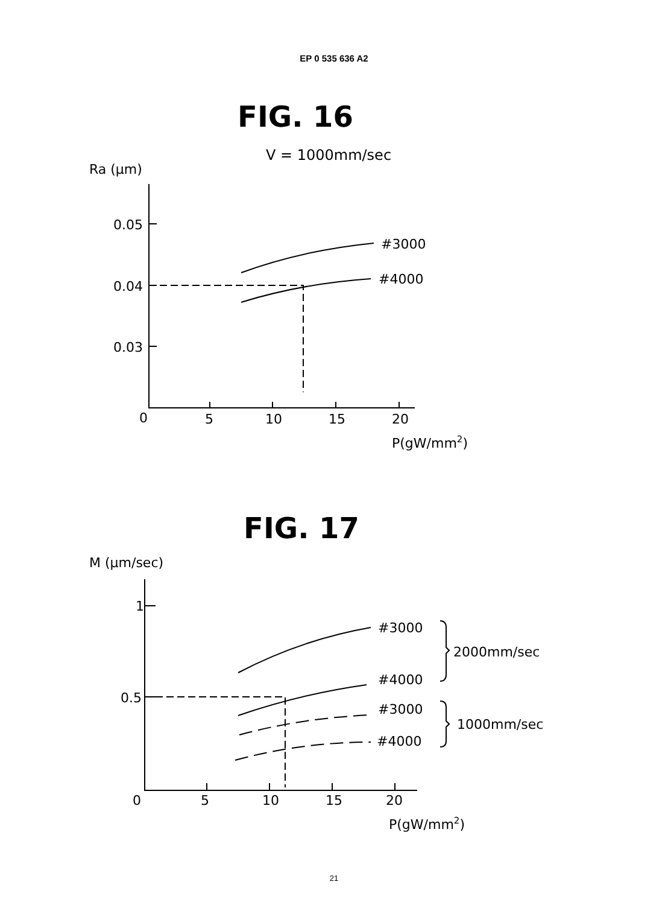EP 0 535 636 A2
FIG. 16
V = 1000mm/sec
Ra (μm)
0.05
0.04
0.03
0
5
10
15
20
P(gW/mm2)
#3000
#4000
FIG. 17
M (μm/sec)
1
0.5
0
5
10
15
20
P(gW/mm2)
#3000
#4000
#3000
#4000
2000mm/sec
1000mm/sec
21